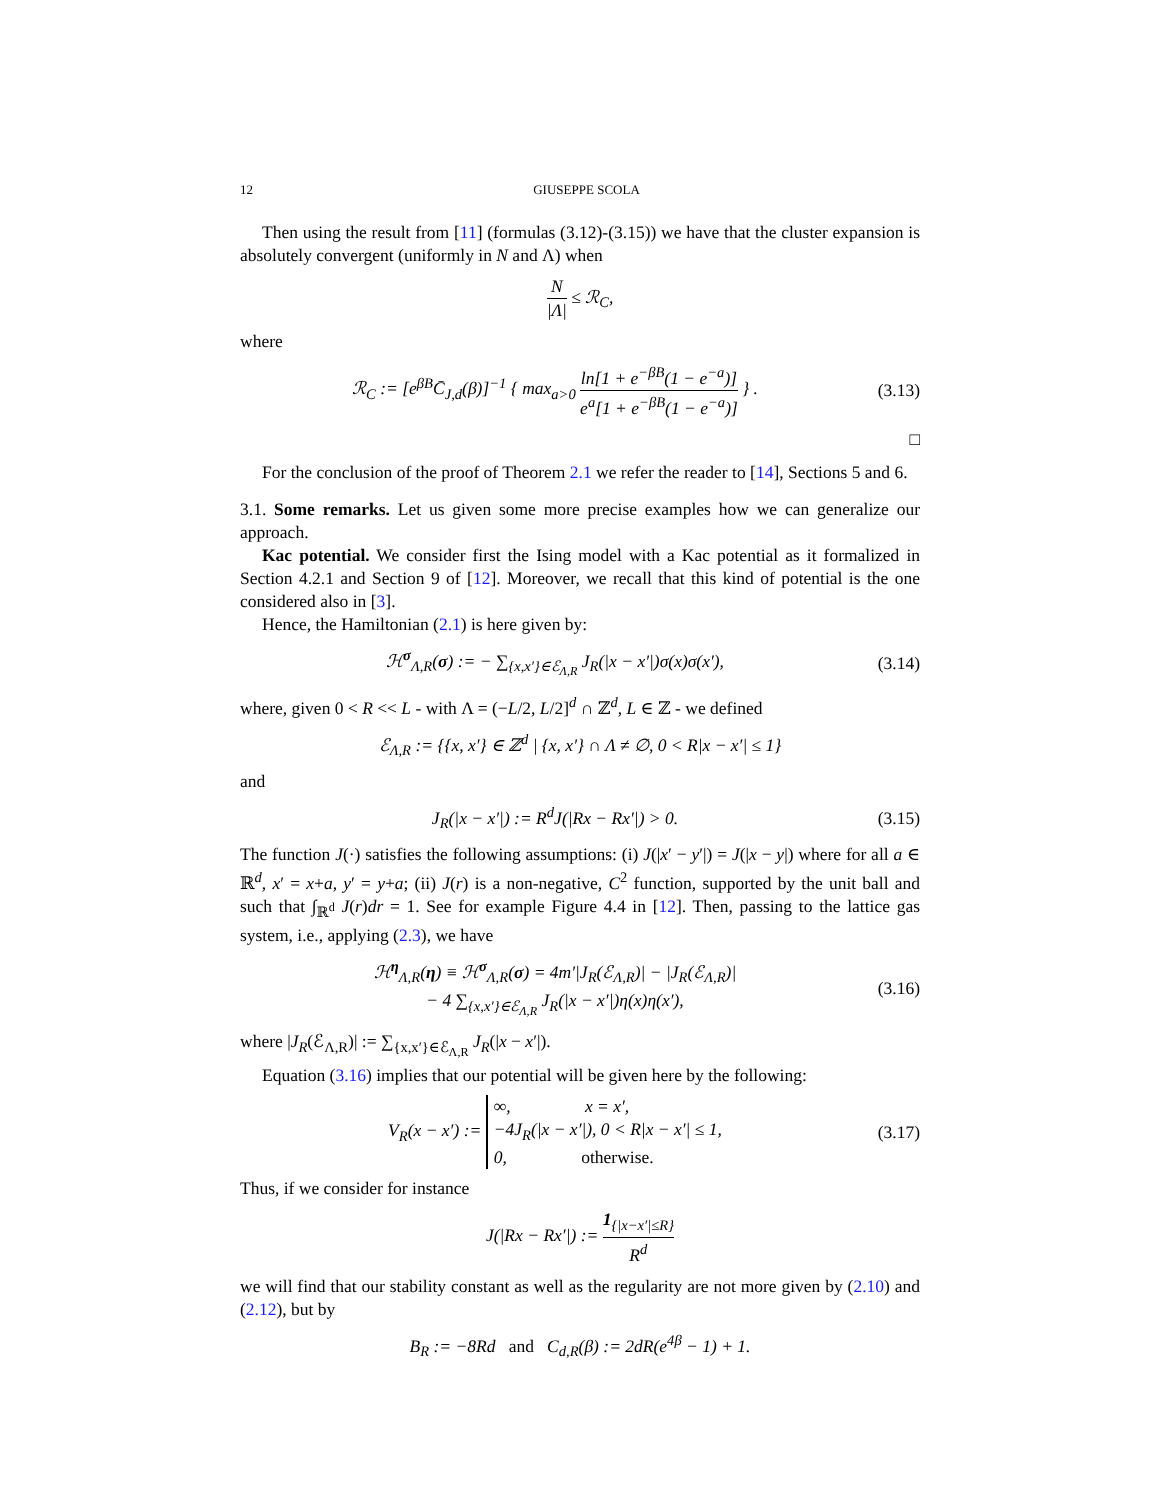12 GIUSEPPE SCOLA
Then using the result from [11] (formulas (3.12)-(3.15)) we have that the cluster expansion is absolutely convergent (uniformly in N and Λ) when
N |Λ| ≤ ℛ<sub>C</sub>,
where
ℛ<sub>C</sub> := [e<sup>βB</sup>C̄<sub>J,d</sub>(β)]<sup>−1</sup> { max<sub>a>0</sub> ln[1 + e<sup>−βB</sup>(1 − e<sup>−a</sup>)] e<sup>a</sup>[1 + e<sup>−βB</sup>(1 − e<sup>−a</sup>)] } .
(3.13)
□
For the conclusion of the proof of Theorem 2.1 we refer the reader to [14], Sections 5 and 6.
3.1. Some remarks. Let us given some more precise examples how we can generalize our approach.
Kac potential. We consider first the Ising model with a Kac potential as it formalized in Section 4.2.1 and Section 9 of [12]. Moreover, we recall that this kind of potential is the one considered also in [3].
Hence, the Hamiltonian (2.1) is here given by:
ℋ<sup>σ</sup><sub>Λ,R</sub>(σ) := − ∑<sub>{x,x′}∈ℰ<sub>Λ,R</sub></sub> J<sub>R</sub>(|x − x′|)σ(x)σ(x′),
(3.14)
where, given 0 < R << L - with Λ = (−L/2, L/2]<sup>d</sup> ∩ ℤ<sup>d</sup>, L ∈ ℤ - we defined
ℰ<sub>Λ,R</sub> := {{x, x′} ∈ ℤ<sup>d</sup> | {x, x′} ∩ Λ ≠ ∅, 0 < R|x − x′| ≤ 1}
and
J<sub>R</sub>(|x − x′|) := R<sup>d</sup>J(|Rx − Rx′|) > 0.
(3.15)
The function J(·) satisfies the following assumptions: (i) J(|x′ − y′|) = J(|x − y|) where for all a ∈ ℝ<sup>d</sup>, x′ = x+a, y′ = y+a; (ii) J(r) is a non-negative, C<sup>2</sup> function, supported by the unit ball and such that ∫<sub>ℝ<sup>d</sup></sub> J(r)dr = 1. See for example Figure 4.4 in [12]. Then, passing to the lattice gas system, i.e., applying (2.3), we have
ℋ<sup>η</sup><sub>Λ,R</sub>(η) ≡ ℋ<sup>σ</sup><sub>Λ,R</sub>(σ) = 4m′|J<sub>R</sub>(ℰ<sub>Λ,R</sub>)| − |J<sub>R</sub>(ℰ<sub>Λ,R</sub>)|
− 4 ∑<sub>{x,x′}∈ℰ<sub>Λ,R</sub></sub> J<sub>R</sub>(|x − x′|)η(x)η(x′),
(3.16)
where |J<sub>R</sub>(ℰ<sub>Λ,R</sub>)| := ∑<sub>{x,x′}∈ℰ<sub>Λ,R</sub></sub> J<sub>R</sub>(|x − x′|).
Equation (3.16) implies that our potential will be given here by the following:
V<sub>R</sub>(x − x′) := ∞, x = x′,
−4J<sub>R</sub>(|x − x′|), 0 < R|x − x′| ≤ 1,
0, otherwise.
(3.17)
Thus, if we consider for instance
J(|Rx − Rx′|) := 1<sub>{|x−x′|≤R}</sub> R<sup>d</sup>
we will find that our stability constant as well as the regularity are not more given by (2.10) and (2.12), but by
B<sub>R</sub> := −8Rd and C<sub>d,R</sub>(β) := 2dR(e<sup>4β</sup> − 1) + 1.